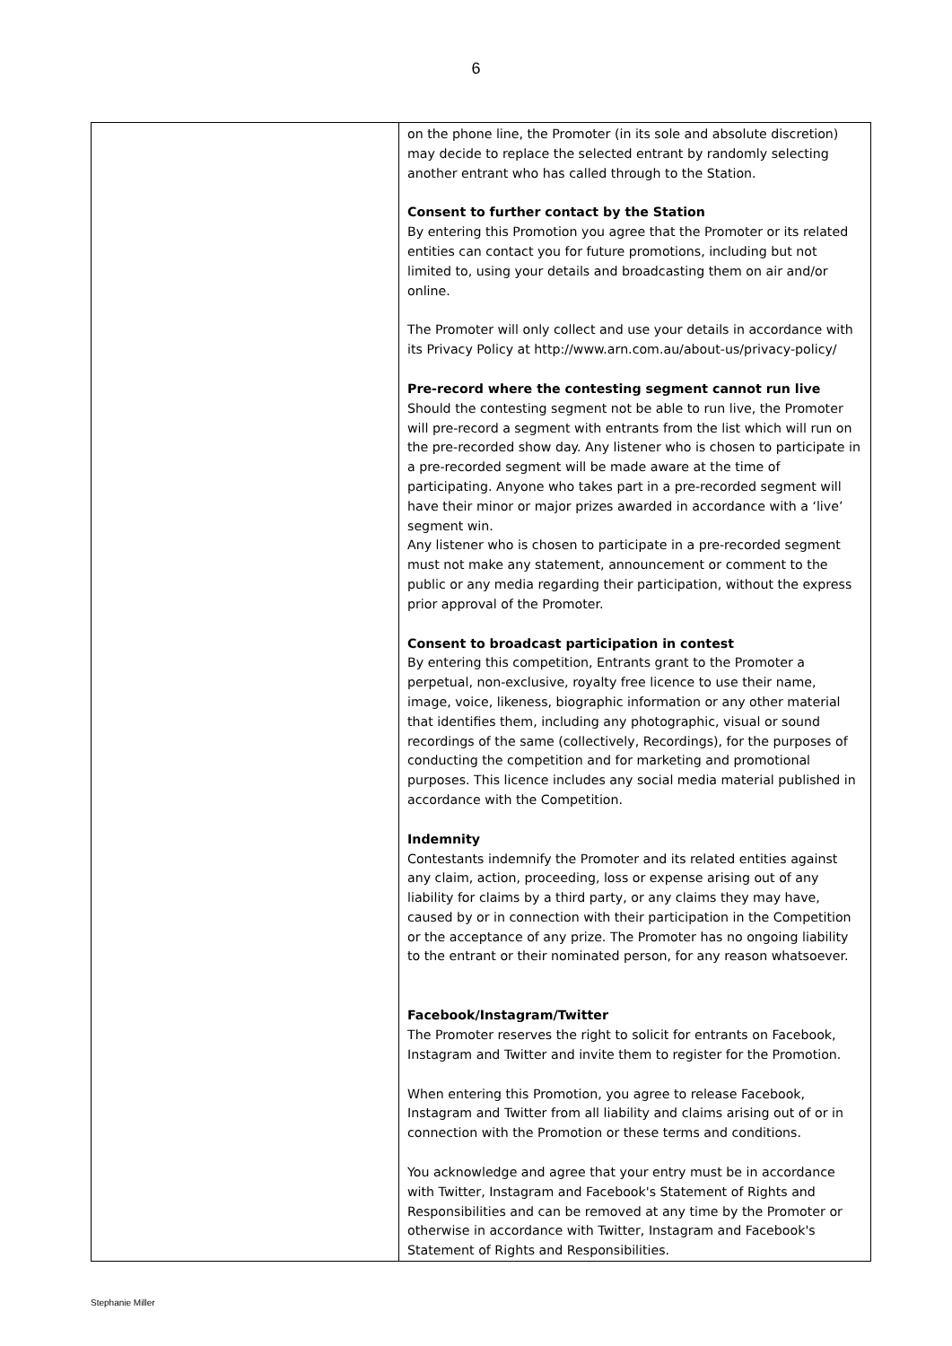6
| | on the phone line, the Promoter (in its sole and absolute discretion) may decide to replace the selected entrant by randomly selecting another entrant who has called through to the Station. Consent to further contact by the Station By entering this Promotion you agree that the Promoter or its related entities can contact you for future promotions, including but not limited to, using your details and broadcasting them on air and/or online. The Promoter will only collect and use your details in accordance with its Privacy Policy at http://www.arn.com.au/about-us/privacy-policy/ Pre-record where the contesting segment cannot run live Should the contesting segment not be able to run live, the Promoter will pre-record a segment with entrants from the list which will run on the pre-recorded show day. Any listener who is chosen to participate in a pre-recorded segment will be made aware at the time of participating. Anyone who takes part in a pre-recorded segment will have their minor or major prizes awarded in accordance with a ‘live’ segment win. Any listener who is chosen to participate in a pre-recorded segment must not make any statement, announcement or comment to the public or any media regarding their participation, without the express prior approval of the Promoter. Consent to broadcast participation in contest By entering this competition, Entrants grant to the Promoter a perpetual, non-exclusive, royalty free licence to use their name, image, voice, likeness, biographic information or any other material that identifies them, including any photographic, visual or sound recordings of the same (collectively, Recordings), for the purposes of conducting the competition and for marketing and promotional purposes. This licence includes any social media material published in accordance with the Competition. Indemnity Contestants indemnify the Promoter and its related entities against any claim, action, proceeding, loss or expense arising out of any liability for claims by a third party, or any claims they may have, caused by or in connection with their participation in the Competition or the acceptance of any prize. The Promoter has no ongoing liability to the entrant or their nominated person, for any reason whatsoever. Facebook/Instagram/Twitter The Promoter reserves the right to solicit for entrants on Facebook, Instagram and Twitter and invite them to register for the Promotion. When entering this Promotion, you agree to release Facebook, Instagram and Twitter from all liability and claims arising out of or in connection with the Promotion or these terms and conditions. You acknowledge and agree that your entry must be in accordance with Twitter, Instagram and Facebook's Statement of Rights and Responsibilities and can be removed at any time by the Promoter or otherwise in accordance with Twitter, Instagram and Facebook's Statement of Rights and Responsibilities. |
Stephanie Miller